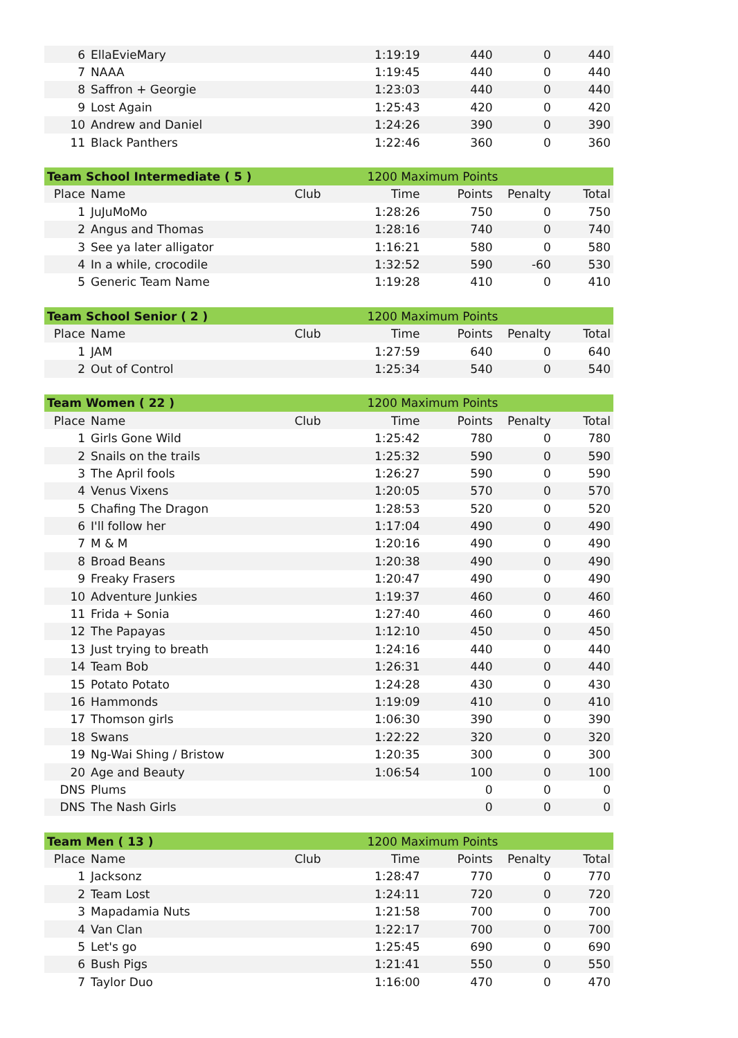| 6 | EllaEvieMary | | 1:19:19 | 440 | 0 | 440 |
| 7 | NAAA | | 1:19:45 | 440 | 0 | 440 |
| 8 | Saffron + Georgie | | 1:23:03 | 440 | 0 | 440 |
| 9 | Lost Again | | 1:25:43 | 420 | 0 | 420 |
| 10 | Andrew and Daniel | | 1:24:26 | 390 | 0 | 390 |
| 11 | Black Panthers | | 1:22:46 | 360 | 0 | 360 |
| Team School Intermediate ( 5 ) | | | 1200 Maximum Points | | | |
| Place | Name | Club | Time | Points | Penalty | Total |
| 1 | JuJuMoMo | | 1:28:26 | 750 | 0 | 750 |
| 2 | Angus and Thomas | | 1:28:16 | 740 | 0 | 740 |
| 3 | See ya later alligator | | 1:16:21 | 580 | 0 | 580 |
| 4 | In a while, crocodile | | 1:32:52 | 590 | -60 | 530 |
| 5 | Generic Team Name | | 1:19:28 | 410 | 0 | 410 |
| Team School Senior ( 2 ) | | | 1200 Maximum Points | | | |
| Place | Name | Club | Time | Points | Penalty | Total |
| 1 | JAM | | 1:27:59 | 640 | 0 | 640 |
| 2 | Out of Control | | 1:25:34 | 540 | 0 | 540 |
| Team Women ( 22 ) | | | 1200 Maximum Points | | | |
| Place | Name | Club | Time | Points | Penalty | Total |
| 1 | Girls Gone Wild | | 1:25:42 | 780 | 0 | 780 |
| 2 | Snails on the trails | | 1:25:32 | 590 | 0 | 590 |
| 3 | The April fools | | 1:26:27 | 590 | 0 | 590 |
| 4 | Venus Vixens | | 1:20:05 | 570 | 0 | 570 |
| 5 | Chafing The Dragon | | 1:28:53 | 520 | 0 | 520 |
| 6 | I'll follow her | | 1:17:04 | 490 | 0 | 490 |
| 7 | M & M | | 1:20:16 | 490 | 0 | 490 |
| 8 | Broad Beans | | 1:20:38 | 490 | 0 | 490 |
| 9 | Freaky Frasers | | 1:20:47 | 490 | 0 | 490 |
| 10 | Adventure Junkies | | 1:19:37 | 460 | 0 | 460 |
| 11 | Frida + Sonia | | 1:27:40 | 460 | 0 | 460 |
| 12 | The Papayas | | 1:12:10 | 450 | 0 | 450 |
| 13 | Just trying to breath | | 1:24:16 | 440 | 0 | 440 |
| 14 | Team Bob | | 1:26:31 | 440 | 0 | 440 |
| 15 | Potato Potato | | 1:24:28 | 430 | 0 | 430 |
| 16 | Hammonds | | 1:19:09 | 410 | 0 | 410 |
| 17 | Thomson girls | | 1:06:30 | 390 | 0 | 390 |
| 18 | Swans | | 1:22:22 | 320 | 0 | 320 |
| 19 | Ng-Wai Shing / Bristow | | 1:20:35 | 300 | 0 | 300 |
| 20 | Age and Beauty | | 1:06:54 | 100 | 0 | 100 |
| DNS | Plums | | | 0 | 0 | 0 |
| DNS | The Nash Girls | | | 0 | 0 | 0 |
| Team Men ( 13 ) | | | 1200 Maximum Points | | | |
| Place | Name | Club | Time | Points | Penalty | Total |
| 1 | Jacksonz | | 1:28:47 | 770 | 0 | 770 |
| 2 | Team Lost | | 1:24:11 | 720 | 0 | 720 |
| 3 | Mapadamia Nuts | | 1:21:58 | 700 | 0 | 700 |
| 4 | Van Clan | | 1:22:17 | 700 | 0 | 700 |
| 5 | Let's go | | 1:25:45 | 690 | 0 | 690 |
| 6 | Bush Pigs | | 1:21:41 | 550 | 0 | 550 |
| 7 | Taylor Duo | | 1:16:00 | 470 | 0 | 470 |